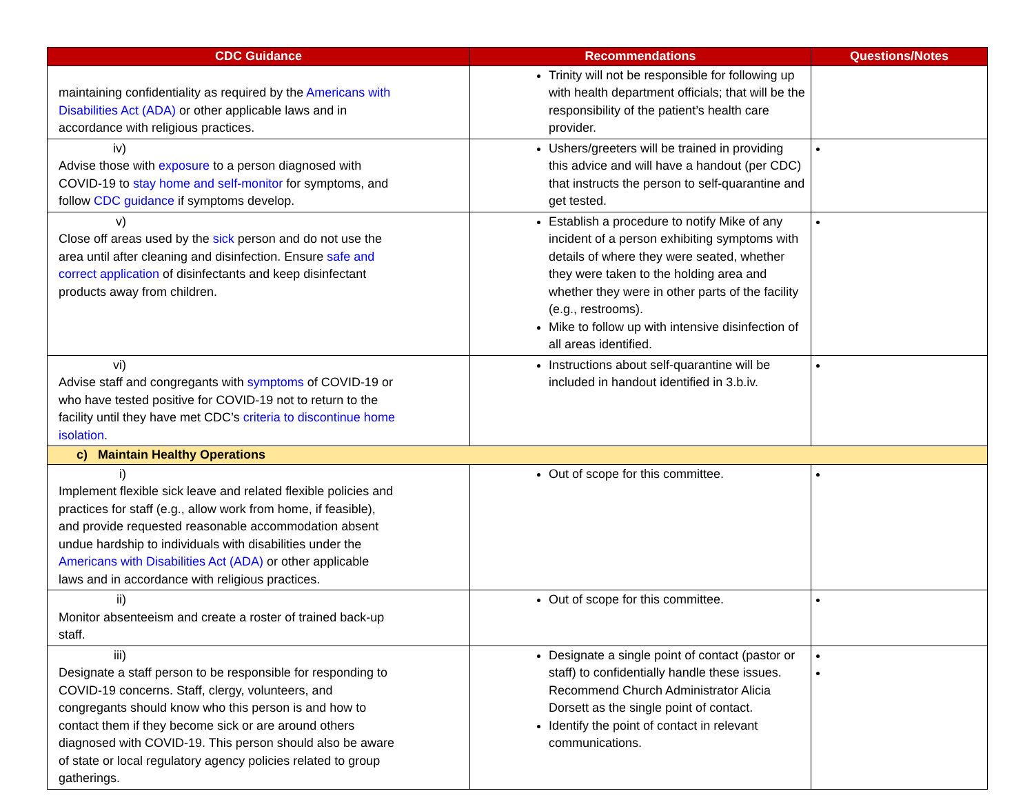| CDC Guidance | Recommendations | Questions/Notes |
| --- | --- | --- |
| maintaining confidentiality as required by the Americans with Disabilities Act (ADA) or other applicable laws and in accordance with religious practices. | Trinity will not be responsible for following up with health department officials; that will be the responsibility of the patient’s health care provider. | |
| iv) Advise those with exposure to a person diagnosed with COVID-19 to stay home and self-monitor for symptoms, and follow CDC guidance if symptoms develop. | Ushers/greeters will be trained in providing this advice and will have a handout (per CDC) that instructs the person to self-quarantine and get tested. | |
| v) Close off areas used by the sick person and do not use the area until after cleaning and disinfection. Ensure safe and correct application of disinfectants and keep disinfectant products away from children. | Establish a procedure to notify Mike of any incident of a person exhibiting symptoms with details of where they were seated, whether they were taken to the holding area and whether they were in other parts of the facility (e.g., restrooms). Mike to follow up with intensive disinfection of all areas identified. | |
| vi) Advise staff and congregants with symptoms of COVID-19 or who have tested positive for COVID-19 not to return to the facility until they have met CDC’s criteria to discontinue home isolation . | Instructions about self-quarantine will be included in handout identified in 3.b.iv. | |
| c) Maintain Healthy Operations | | |
| i) Implement flexible sick leave and related flexible policies and practices for staff (e.g., allow work from home, if feasible), and provide requested reasonable accommodation absent undue hardship to individuals with disabilities under the Americans with Disabilities Act (ADA) or other applicable laws and in accordance with religious practices. | Out of scope for this committee. | |
| ii) Monitor absenteeism and create a roster of trained back-up staff. | Out of scope for this committee. | |
| iii) Designate a staff person to be responsible for responding to COVID-19 concerns. Staff, clergy, volunteers, and congregants should know who this person is and how to contact them if they become sick or are around others diagnosed with COVID-19. This person should also be aware of state or local regulatory agency policies related to group gatherings. | Designate a single point of contact (pastor or staff) to confidentially handle these issues. Recommend Church Administrator Alicia Dorsett as the single point of contact. Identify the point of contact in relevant communications. | |